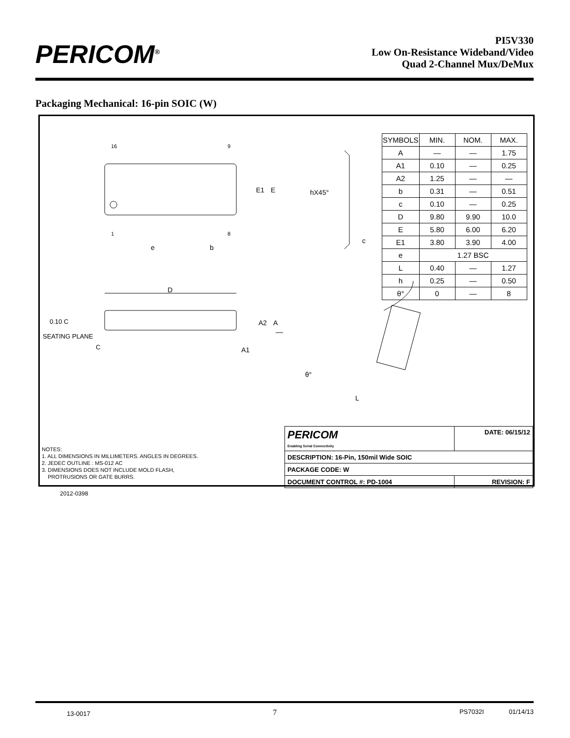PERICOM<sup>®</sup>
PI5V330
Low On-Resistance Wideband/Video
Quad 2-Channel Mux/DeMux
Packaging Mechanical: 16-pin SOIC (W)
16
9
1
8
e
b
E1
E
hX45°
c
D
0.10 C
SEATING PLANE
C
A2
A
A1
θ°
L
| SYMBOLS | MIN. | NOM. | MAX. |
| A | — | — | 1.75 |
| A1 | 0.10 | — | 0.25 |
| A2 | 1.25 | — | — |
| b | 0.31 | — | 0.51 |
| c | 0.10 | — | 0.25 |
| D | 9.80 | 9.90 | 10.0 |
| E | 5.80 | 6.00 | 6.20 |
| E1 | 3.80 | 3.90 | 4.00 |
| e | 1.27 BSC | | |
| L | 0.40 | — | 1.27 |
| h | 0.25 | — | 0.50 |
| θ° | 0 | — | 8 |
NOTES:
1. ALL DIMENSIONS IN MILLIMETERS. ANGLES IN DEGREES.
2. JEDEC OUTLINE : MS-012 AC
3. DIMENSIONS DOES NOT INCLUDE MOLD FLASH,
PROTRUSIONS OR GATE BURRS.
| PERICOM Enabling Serial Connectivity | DATE: 06/15/12 |
| DESCRIPTION: 16-Pin, 150mil Wide SOIC | |
| PACKAGE CODE: W | |
| DOCUMENT CONTROL #: PD-1004 | REVISION: F |
2012-0398
13-0017 7 PS7032I 01/14/13